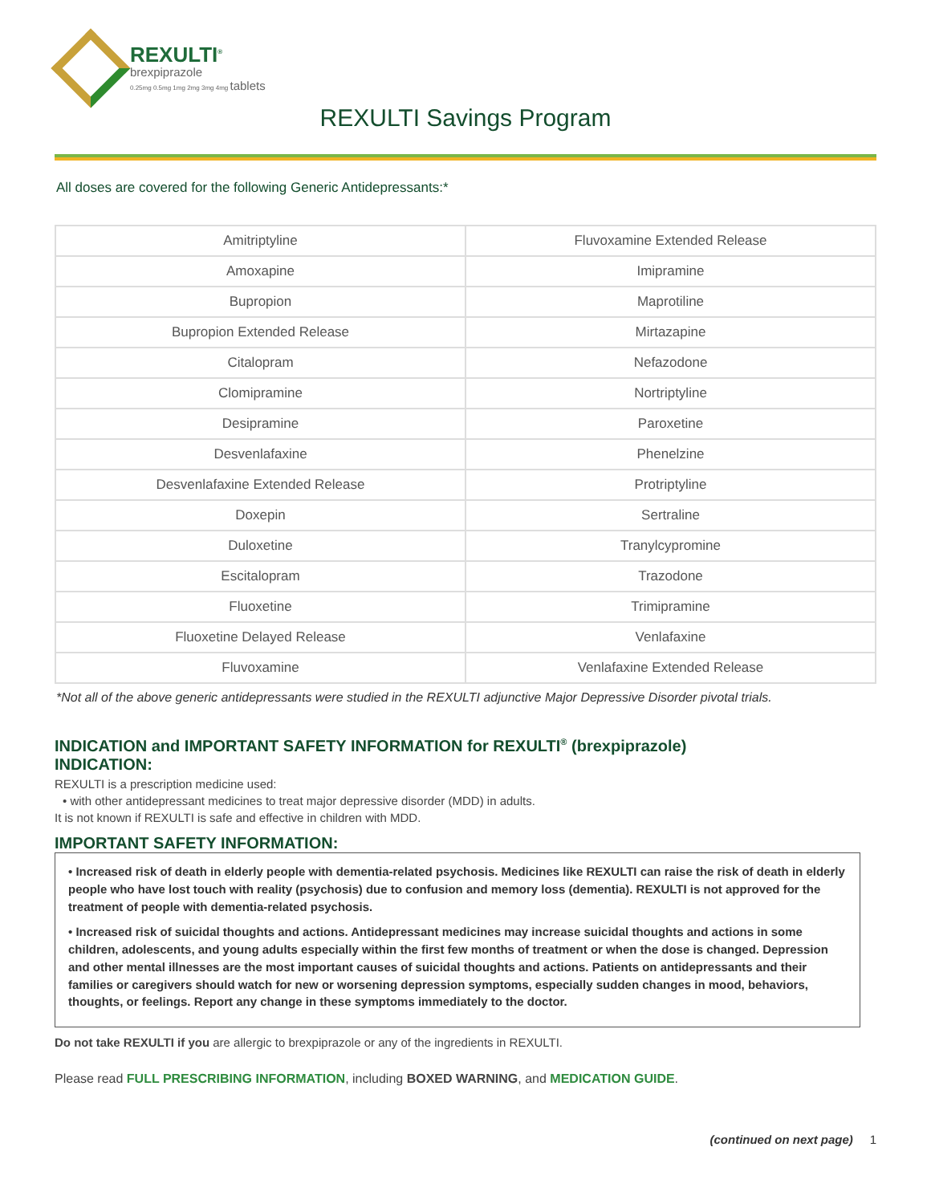REXULTI<sup>®</sup>
brexpiprazole
0.25mg 0.5mg 1mg 2mg 3mg 4mg tablets
REXULTI Savings Program
All doses are covered for the following Generic Antidepressants:*
| Amitriptyline | Fluvoxamine Extended Release |
| Amoxapine | Imipramine |
| Bupropion | Maprotiline |
| Bupropion Extended Release | Mirtazapine |
| Citalopram | Nefazodone |
| Clomipramine | Nortriptyline |
| Desipramine | Paroxetine |
| Desvenlafaxine | Phenelzine |
| Desvenlafaxine Extended Release | Protriptyline |
| Doxepin | Sertraline |
| Duloxetine | Tranylcypromine |
| Escitalopram | Trazodone |
| Fluoxetine | Trimipramine |
| Fluoxetine Delayed Release | Venlafaxine |
| Fluvoxamine | Venlafaxine Extended Release |
*Not all of the above generic antidepressants were studied in the REXULTI adjunctive Major Depressive Disorder pivotal trials.
INDICATION and IMPORTANT SAFETY INFORMATION for REXULTI<sup>®</sup> (brexpiprazole)
INDICATION:
REXULTI is a prescription medicine used:
• with other antidepressant medicines to treat major depressive disorder (MDD) in adults.
It is not known if REXULTI is safe and effective in children with MDD.
IMPORTANT SAFETY INFORMATION:
• Increased risk of death in elderly people with dementia-related psychosis. Medicines like REXULTI can raise the risk of death in elderly people who have lost touch with reality (psychosis) due to confusion and memory loss (dementia). REXULTI is not approved for the treatment of people with dementia-related psychosis.
• Increased risk of suicidal thoughts and actions. Antidepressant medicines may increase suicidal thoughts and actions in some children, adolescents, and young adults especially within the first few months of treatment or when the dose is changed. Depression and other mental illnesses are the most important causes of suicidal thoughts and actions. Patients on antidepressants and their families or caregivers should watch for new or worsening depression symptoms, especially sudden changes in mood, behaviors, thoughts, or feelings. Report any change in these symptoms immediately to the doctor.
Do not take REXULTI if you are allergic to brexpiprazole or any of the ingredients in REXULTI.
Please read FULL PRESCRIBING INFORMATION, including BOXED WARNING, and MEDICATION GUIDE.
(continued on next page) 1